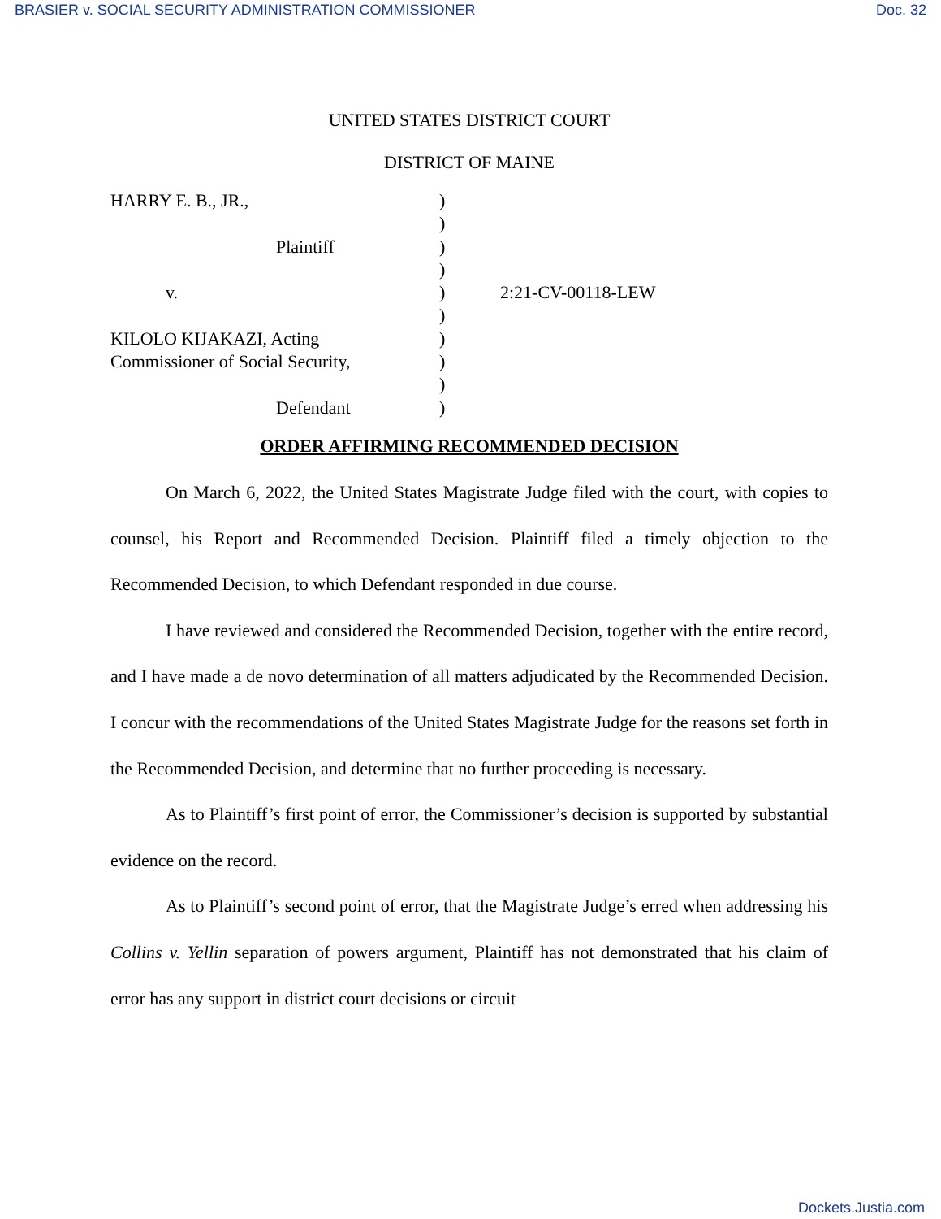BRASIER v. SOCIAL SECURITY ADMINISTRATION COMMISSIONER Doc. 32
UNITED STATES DISTRICT COURT
DISTRICT OF MAINE
HARRY E. B., JR.,
Plaintiff
v.
KILOLO KIJAKAZI, Acting
Commissioner of Social Security,
Defendant
)
)
)
)
)
)
)
)
)
)
2:21-CV-00118-LEW
ORDER AFFIRMING RECOMMENDED DECISION
On March 6, 2022, the United States Magistrate Judge filed with the court, with copies to counsel, his Report and Recommended Decision. Plaintiff filed a timely objection to the Recommended Decision, to which Defendant responded in due course.
I have reviewed and considered the Recommended Decision, together with the entire record, and I have made a de novo determination of all matters adjudicated by the Recommended Decision. I concur with the recommendations of the United States Magistrate Judge for the reasons set forth in the Recommended Decision, and determine that no further proceeding is necessary.
As to Plaintiff’s first point of error, the Commissioner’s decision is supported by substantial evidence on the record.
As to Plaintiff’s second point of error, that the Magistrate Judge’s erred when addressing his Collins v. Yellin separation of powers argument, Plaintiff has not demonstrated that his claim of error has any support in district court decisions or circuit
Dockets.Justia.com